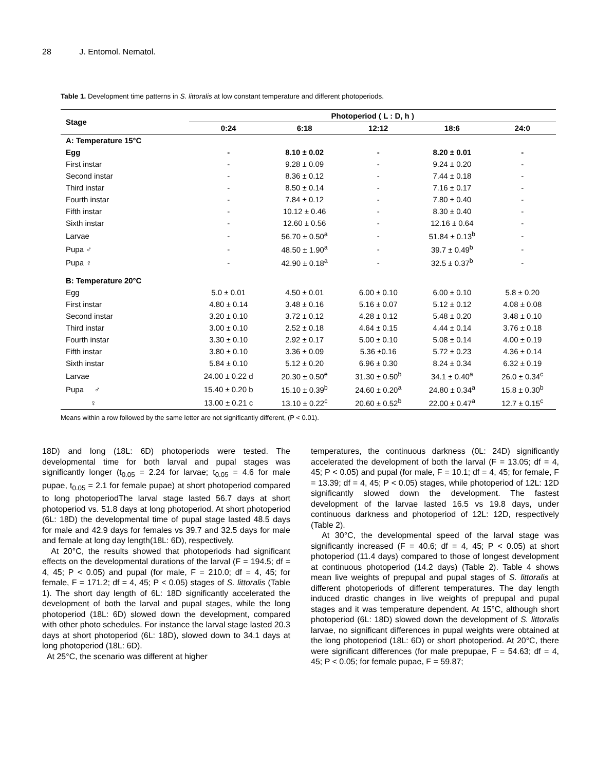28 J. Entomol. Nematol.
Table 1. Development time patterns in S. littoralis at low constant temperature and different photoperiods.
| Stage | Photoperiod ( L : D, h ) | | | | |
| --- | --- | --- | --- | --- | --- |
| | 0:24 | 6:18 | 12:12 | 18:6 | 24:0 |
| A: Temperature 15°C | | | | | |
| Egg | - | 8.10 ± 0.02 | - | 8.20 ± 0.01 | - |
| First instar | - | 9.28 ± 0.09 | - | 9.24 ± 0.20 | - |
| Second instar | - | 8.36 ± 0.12 | - | 7.44 ± 0.18 | - |
| Third instar | - | 8.50 ± 0.14 | - | 7.16 ± 0.17 | - |
| Fourth instar | - | 7.84 ± 0.12 | - | 7.80 ± 0.40 | - |
| Fifth instar | - | 10.12 ± 0.46 | - | 8.30 ± 0.40 | - |
| Sixth instar | - | 12.60 ± 0.56 | - | 12.16 ± 0.64 | - |
| Larvae | - | 56.70 ± 0.50<sup>a</sup> | - | 51.84 ± 0.13<sup>b</sup> | - |
| Pupa ♂ | - | 48.50 ± 1.90<sup>a</sup> | - | 39.7 ± 0.49<sup>b</sup> | - |
| Pupa ♀ | - | 42.90 ± 0.18<sup>a</sup> | - | 32.5 ± 0.37<sup>b</sup> | - |
| B: Temperature 20°C | | | | | |
| Egg | 5.0 ± 0.01 | 4.50 ± 0.01 | 6.00 ± 0.10 | 6.00 ± 0.10 | 5.8 ± 0.20 |
| First instar | 4.80 ± 0.14 | 3.48 ± 0.16 | 5.16 ± 0.07 | 5.12 ± 0.12 | 4.08 ± 0.08 |
| Second instar | 3.20 ± 0.10 | 3.72 ± 0.12 | 4.28 ± 0.12 | 5.48 ± 0.20 | 3.48 ± 0.10 |
| Third instar | 3.00 ± 0.10 | 2.52 ± 0.18 | 4.64 ± 0.15 | 4.44 ± 0.14 | 3.76 ± 0.18 |
| Fourth instar | 3.30 ± 0.10 | 2.92 ± 0.17 | 5.00 ± 0.10 | 5.08 ± 0.14 | 4.00 ± 0.19 |
| Fifth instar | 3.80 ± 0.10 | 3.36 ± 0.09 | 5.36 ±0.16 | 5.72 ± 0.23 | 4.36 ± 0.14 |
| Sixth instar | 5.84 ± 0.10 | 5.12 ± 0.20 | 6.96 ± 0.30 | 8.24 ± 0.34 | 6.32 ± 0.19 |
| Larvae | 24.00 ± 0.22 d | 20.30 ± 0.50<sup>e</sup> | 31.30 ± 0.50<sup>b</sup> | 34.1 ± 0.40<sup>a</sup> | 26.0 ± 0.34<sup>c</sup> |
| Pupa ♂ | 15.40 ± 0.20 b | 15.10 ± 0.39<sup>b</sup> | 24.60 ± 0.20<sup>a</sup> | 24.80 ± 0.34<sup>a</sup> | 15.8 ± 0.30<sup>b</sup> |
| ♀ | 13.00 ± 0.21 c | 13.10 ± 0.22<sup>c</sup> | 20.60 ± 0.52<sup>b</sup> | 22.00 ± 0.47<sup>a</sup> | 12.7 ± 0.15<sup>c</sup> |
Means within a row followed by the same letter are not significantly different, (P < 0.01).
18D) and long (18L: 6D) photoperiods were tested. The developmental time for both larval and pupal stages was significantly longer (t<sub>0.05</sub> = 2.24 for larvae; t<sub>0.05</sub> = 4.6 for male pupae, t<sub>0.05</sub> = 2.1 for female pupae) at short photoperiod compared to long photoperiodThe larval stage lasted 56.7 days at short photoperiod vs. 51.8 days at long photoperiod. At short photoperiod (6L: 18D) the developmental time of pupal stage lasted 48.5 days for male and 42.9 days for females vs 39.7 and 32.5 days for male and female at long day length(18L: 6D), respectively.
At 20°C, the results showed that photoperiods had significant effects on the developmental durations of the larval (F = 194.5; df = 4, 45; P < 0.05) and pupal (for male, F = 210.0; df = 4, 45; for female, F = 171.2; df = 4, 45; P < 0.05) stages of S. littoralis (Table 1). The short day length of 6L: 18D significantly accelerated the development of both the larval and pupal stages, while the long photoperiod (18L: 6D) slowed down the development, compared with other photo schedules. For instance the larval stage lasted 20.3 days at short photoperiod (6L: 18D), slowed down to 34.1 days at long photoperiod (18L: 6D).
At 25°C, the scenario was different at higher
temperatures, the continuous darkness (0L: 24D) significantly accelerated the development of both the larval (F = 13.05; df = 4, 45; P < 0.05) and pupal (for male, F = 10.1; df = 4, 45; for female, F = 13.39; df = 4, 45; P < 0.05) stages, while photoperiod of 12L: 12D significantly slowed down the development. The fastest development of the larvae lasted 16.5 vs 19.8 days, under continuous darkness and photoperiod of 12L: 12D, respectively (Table 2).
At 30°C, the developmental speed of the larval stage was significantly increased (F = 40.6; df = 4, 45; P < 0.05) at short photoperiod (11.4 days) compared to those of longest development at continuous photoperiod (14.2 days) (Table 2). Table 4 shows mean live weights of prepupal and pupal stages of S. littoralis at different photoperiods of different temperatures. The day length induced drastic changes in live weights of prepupal and pupal stages and it was temperature dependent. At 15°C, although short photoperiod (6L: 18D) slowed down the development of S. littoralis larvae, no significant differences in pupal weights were obtained at the long photoperiod (18L: 6D) or short photoperiod. At 20°C, there were significant differences (for male prepupae, F = 54.63; df = 4, 45; P < 0.05; for female pupae, F = 59.87;